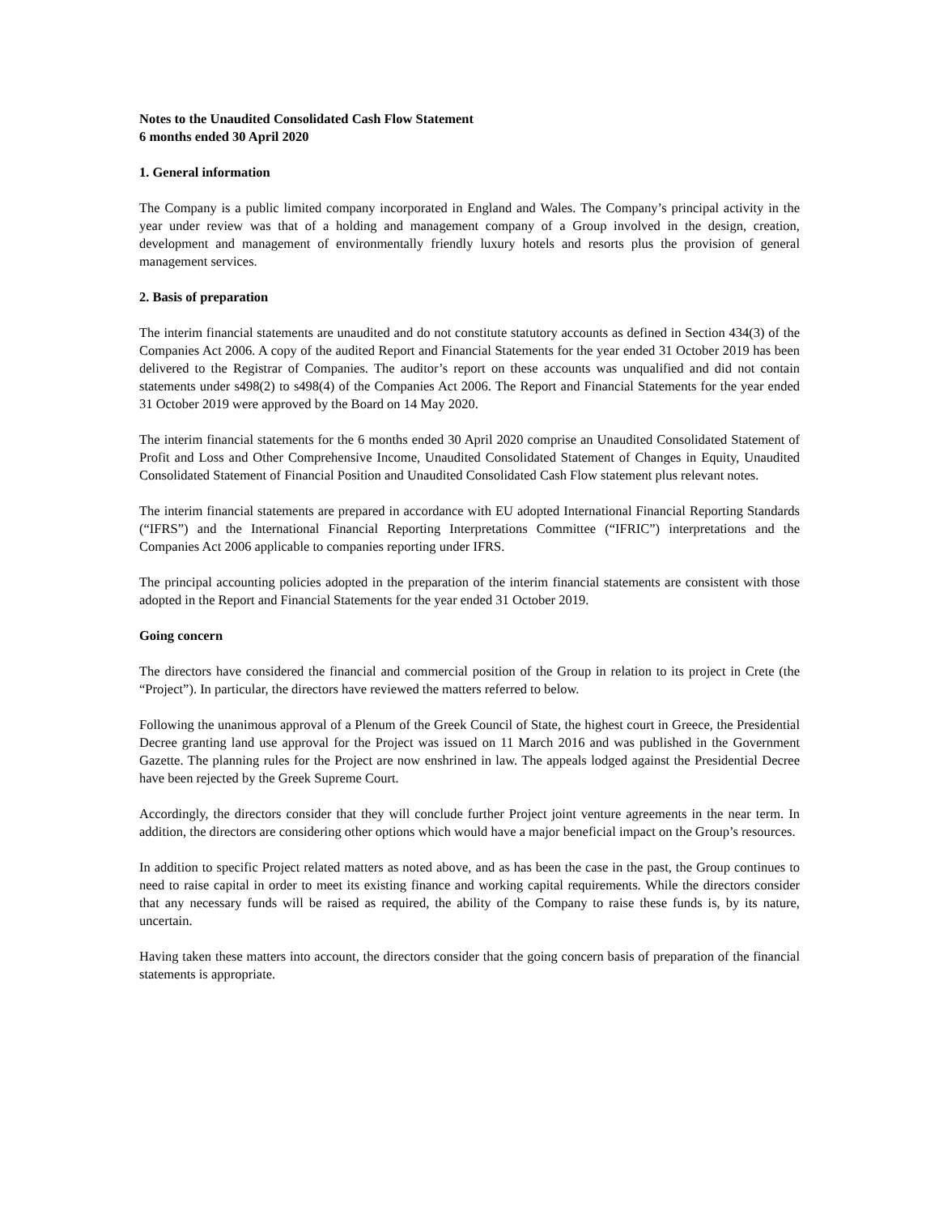Notes to the Unaudited Consolidated Cash Flow Statement
6 months ended 30 April 2020
1. General information
The Company is a public limited company incorporated in England and Wales. The Company’s principal activity in the year under review was that of a holding and management company of a Group involved in the design, creation, development and management of environmentally friendly luxury hotels and resorts plus the provision of general management services.
2. Basis of preparation
The interim financial statements are unaudited and do not constitute statutory accounts as defined in Section 434(3) of the Companies Act 2006. A copy of the audited Report and Financial Statements for the year ended 31 October 2019 has been delivered to the Registrar of Companies. The auditor’s report on these accounts was unqualified and did not contain statements under s498(2) to s498(4) of the Companies Act 2006. The Report and Financial Statements for the year ended 31 October 2019 were approved by the Board on 14 May 2020.
The interim financial statements for the 6 months ended 30 April 2020 comprise an Unaudited Consolidated Statement of Profit and Loss and Other Comprehensive Income, Unaudited Consolidated Statement of Changes in Equity, Unaudited Consolidated Statement of Financial Position and Unaudited Consolidated Cash Flow statement plus relevant notes.
The interim financial statements are prepared in accordance with EU adopted International Financial Reporting Standards (“IFRS”) and the International Financial Reporting Interpretations Committee (“IFRIC”) interpretations and the Companies Act 2006 applicable to companies reporting under IFRS.
The principal accounting policies adopted in the preparation of the interim financial statements are consistent with those adopted in the Report and Financial Statements for the year ended 31 October 2019.
Going concern
The directors have considered the financial and commercial position of the Group in relation to its project in Crete (the “Project”). In particular, the directors have reviewed the matters referred to below.
Following the unanimous approval of a Plenum of the Greek Council of State, the highest court in Greece, the Presidential Decree granting land use approval for the Project was issued on 11 March 2016 and was published in the Government Gazette. The planning rules for the Project are now enshrined in law. The appeals lodged against the Presidential Decree have been rejected by the Greek Supreme Court.
Accordingly, the directors consider that they will conclude further Project joint venture agreements in the near term. In addition, the directors are considering other options which would have a major beneficial impact on the Group’s resources.
In addition to specific Project related matters as noted above, and as has been the case in the past, the Group continues to need to raise capital in order to meet its existing finance and working capital requirements. While the directors consider that any necessary funds will be raised as required, the ability of the Company to raise these funds is, by its nature, uncertain.
Having taken these matters into account, the directors consider that the going concern basis of preparation of the financial statements is appropriate.